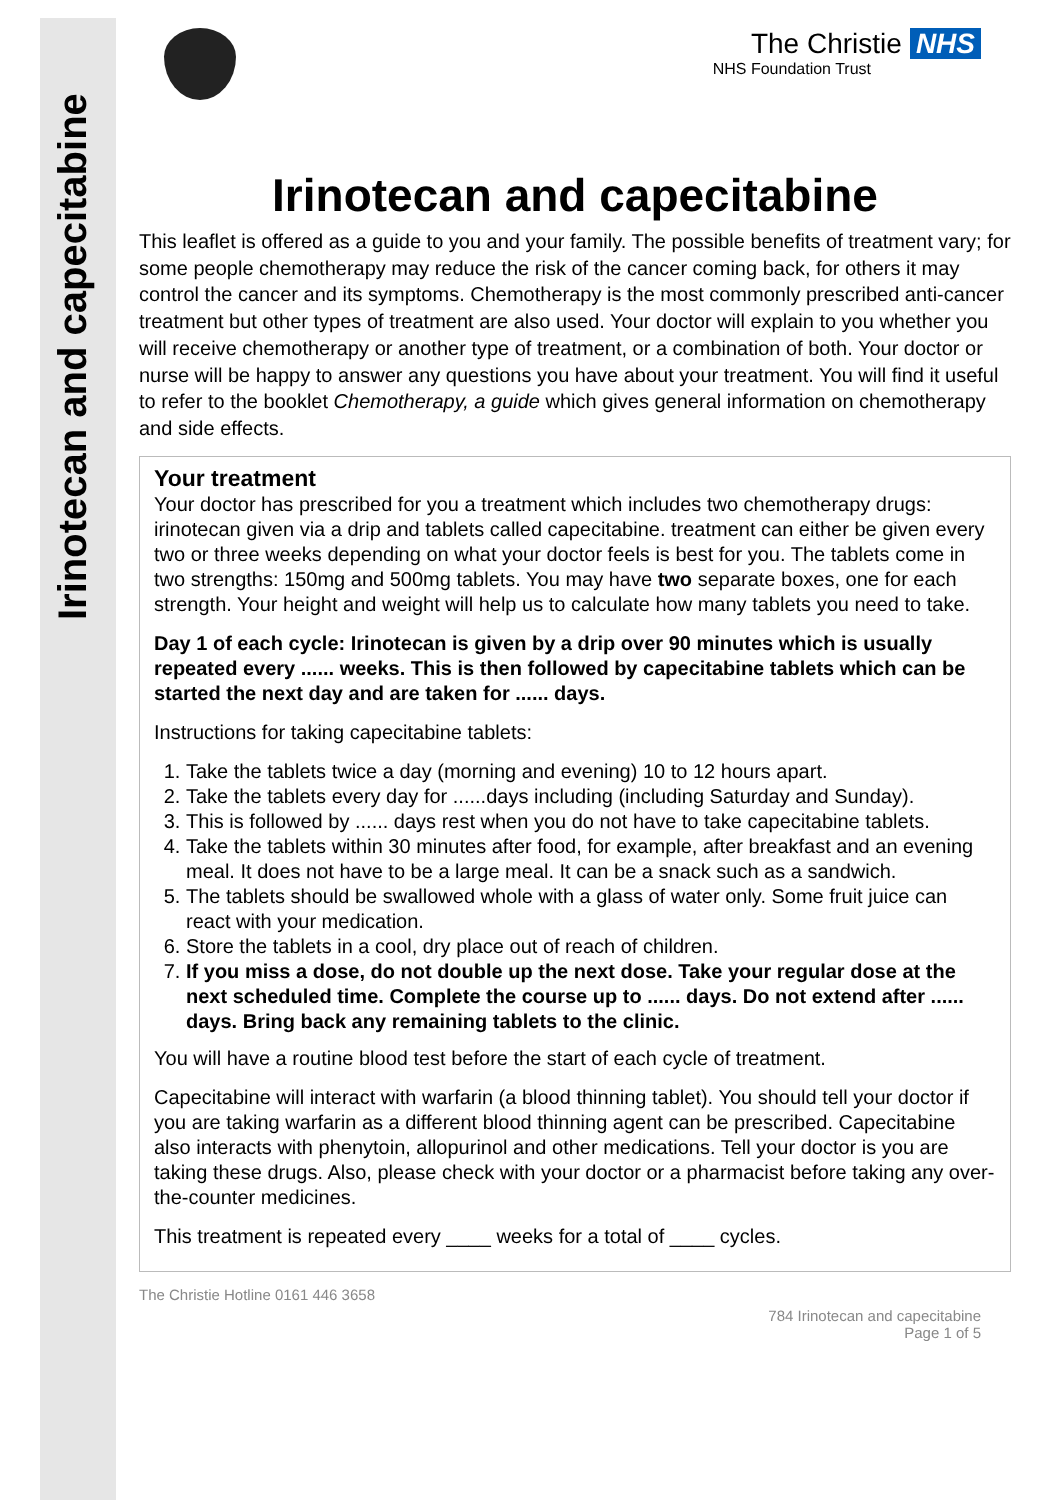Irinotecan and capecitabine
The Christie NHS
NHS Foundation Trust
Irinotecan and capecitabine
This leaflet is offered as a guide to you and your family. The possible benefits of treatment vary; for some people chemotherapy may reduce the risk of the cancer coming back, for others it may control the cancer and its symptoms. Chemotherapy is the most commonly prescribed anti-cancer treatment but other types of treatment are also used. Your doctor will explain to you whether you will receive chemotherapy or another type of treatment, or a combination of both. Your doctor or nurse will be happy to answer any questions you have about your treatment. You will find it useful to refer to the booklet Chemotherapy, a guide which gives general information on chemotherapy and side effects.
Your treatment
Your doctor has prescribed for you a treatment which includes two chemotherapy drugs: irinotecan given via a drip and tablets called capecitabine. treatment can either be given every two or three weeks depending on what your doctor feels is best for you. The tablets come in two strengths: 150mg and 500mg tablets. You may have two separate boxes, one for each strength. Your height and weight will help us to calculate how many tablets you need to take.
Day 1 of each cycle: Irinotecan is given by a drip over 90 minutes which is usually repeated every ...... weeks. This is then followed by capecitabine tablets which can be started the next day and are taken for ...... days.
Instructions for taking capecitabine tablets:
1. Take the tablets twice a day (morning and evening) 10 to 12 hours apart.
2. Take the tablets every day for ......days including (including Saturday and Sunday).
3. This is followed by ...... days rest when you do not have to take capecitabine tablets.
4. Take the tablets within 30 minutes after food, for example, after breakfast and an evening meal. It does not have to be a large meal. It can be a snack such as a sandwich.
5. The tablets should be swallowed whole with a glass of water only. Some fruit juice can react with your medication.
6. Store the tablets in a cool, dry place out of reach of children.
7. If you miss a dose, do not double up the next dose. Take your regular dose at the next scheduled time. Complete the course up to ...... days. Do not extend after ...... days. Bring back any remaining tablets to the clinic.
You will have a routine blood test before the start of each cycle of treatment.
Capecitabine will interact with warfarin (a blood thinning tablet). You should tell your doctor if you are taking warfarin as a different blood thinning agent can be prescribed. Capecitabine also interacts with phenytoin, allopurinol and other medications. Tell your doctor is you are taking these drugs. Also, please check with your doctor or a pharmacist before taking any over- the-counter medicines.
This treatment is repeated every ____ weeks for a total of ____ cycles.
The Christie Hotline 0161 446 3658
784 Irinotecan and capecitabine
Page 1 of 5